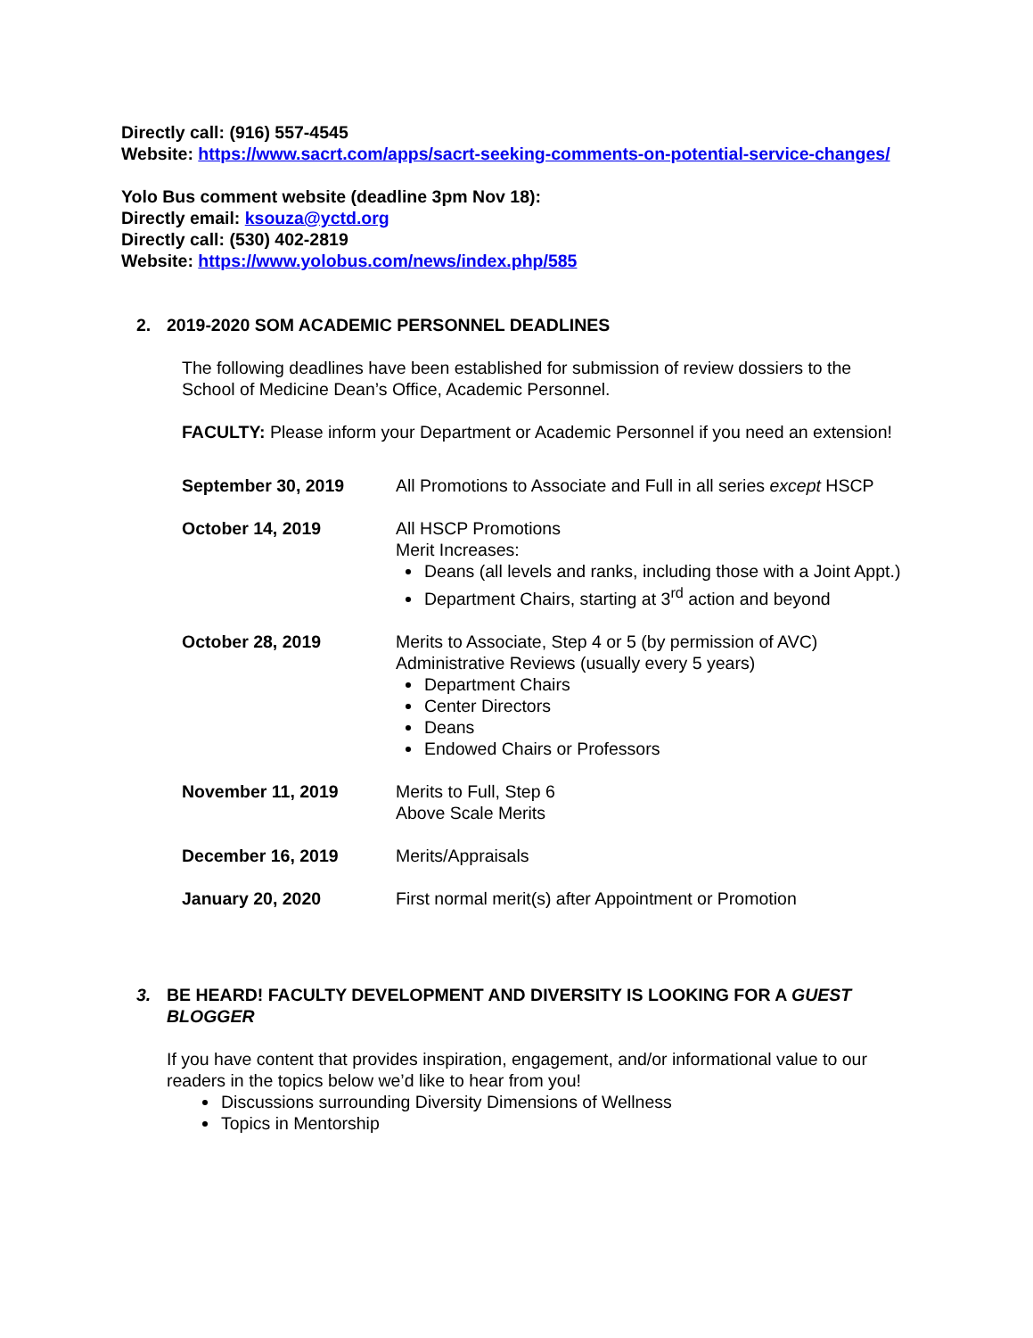Directly call: (916) 557-4545
Website: https://www.sacrt.com/apps/sacrt-seeking-comments-on-potential-service-changes/
Yolo Bus comment website (deadline 3pm Nov 18):
Directly email: ksouza@yctd.org
Directly call: (530) 402-2819
Website: https://www.yolobus.com/news/index.php/585
2. 2019-2020 SOM ACADEMIC PERSONNEL DEADLINES
The following deadlines have been established for submission of review dossiers to the School of Medicine Dean’s Office, Academic Personnel.
FACULTY: Please inform your Department or Academic Personnel if you need an extension!
| September 30, 2019 | All Promotions to Associate and Full in all series except HSCP |
| October 14, 2019 | All HSCP Promotions Merit Increases: Deans (all levels and ranks, including those with a Joint Appt.) Department Chairs, starting at 3<sup>rd</sup> action and beyond |
| October 28, 2019 | Merits to Associate, Step 4 or 5 (by permission of AVC) Administrative Reviews (usually every 5 years) Department Chairs Center Directors Deans Endowed Chairs or Professors |
| November 11, 2019 | Merits to Full, Step 6 Above Scale Merits |
| December 16, 2019 | Merits/Appraisals |
| January 20, 2020 | First normal merit(s) after Appointment or Promotion |
3. BE HEARD! FACULTY DEVELOPMENT AND DIVERSITY IS LOOKING FOR A GUEST BLOGGER
If you have content that provides inspiration, engagement, and/or informational value to our readers in the topics below we’d like to hear from you!
Discussions surrounding Diversity Dimensions of Wellness
Topics in Mentorship